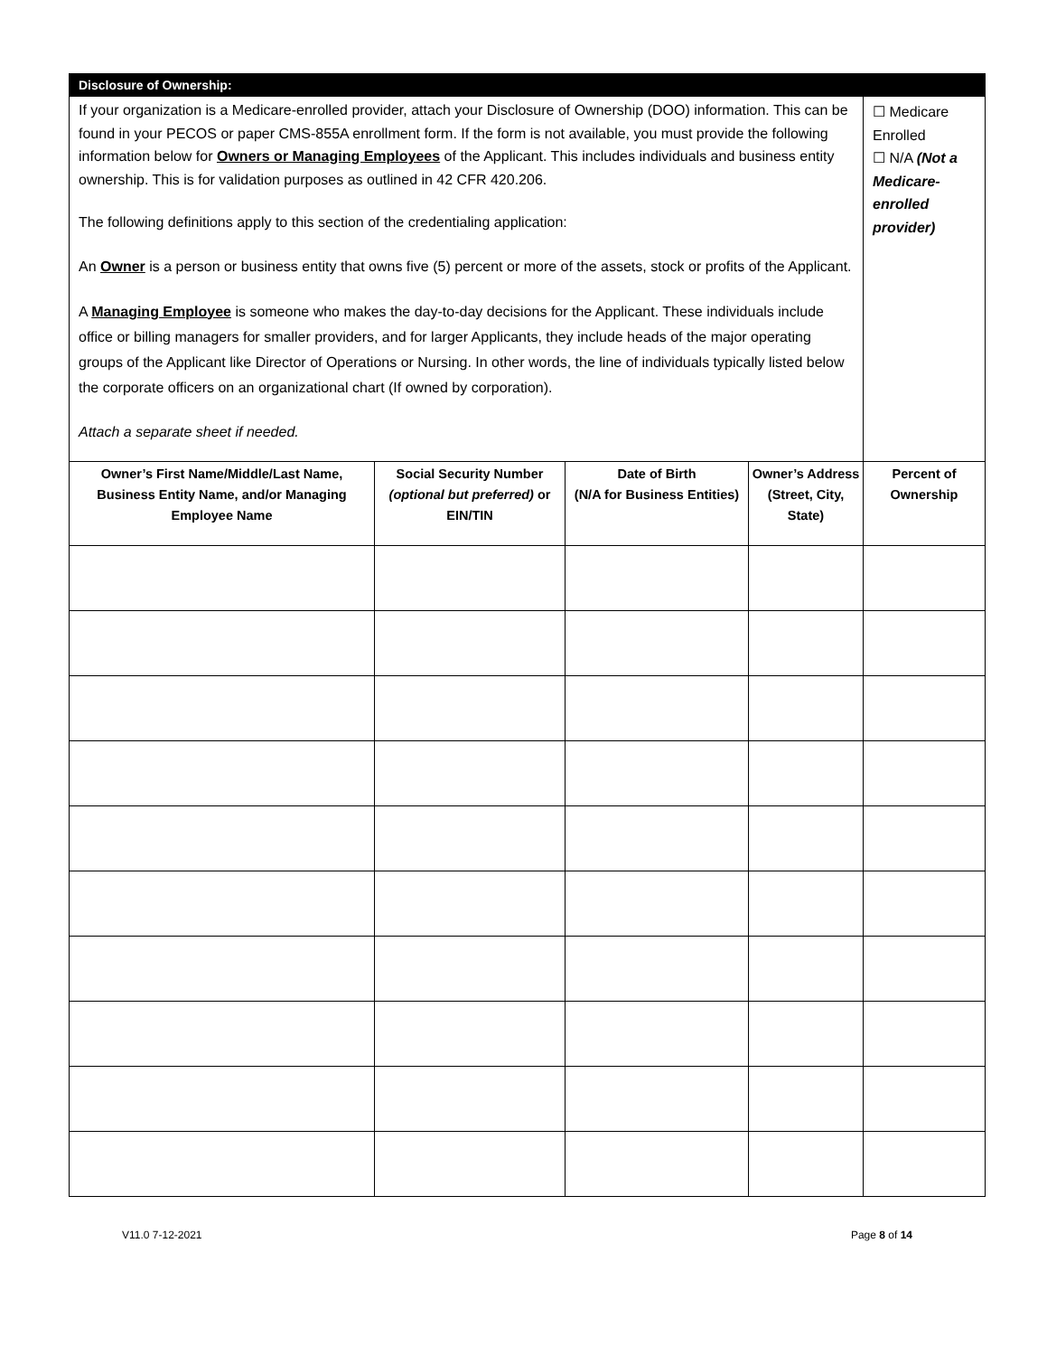| Disclosure of Ownership: | | | | |
| If your organization is a Medicare-enrolled provider, attach your Disclosure of Ownership (DOO) information. This can be found in your PECOS or paper CMS-855A enrollment form. If the form is not available, you must provide the following information below for Owners or Managing Employees of the Applicant. This includes individuals and business entity ownership. This is for validation purposes as outlined in 42 CFR 420.206. The following definitions apply to this section of the credentialing application: An Owner is a person or business entity that owns five (5) percent or more of the assets, stock or profits of the Applicant. A Managing Employee is someone who makes the day-to-day decisions for the Applicant. These individuals include office or billing managers for smaller providers, and for larger Applicants, they include heads of the major operating groups of the Applicant like Director of Operations or Nursing. In other words, the line of individuals typically listed below the corporate officers on an organizational chart (If owned by corporation). Attach a separate sheet if needed. | | | | ☐ Medicare Enrolled ☐ N/A (Not a Medicare-enrolled provider) |
| Owner’s First Name/Middle/Last Name, Business Entity Name, and/or Managing Employee Name | Social Security Number (optional but preferred) or EIN/TIN | Date of Birth (N/A for Business Entities) | Owner’s Address (Street, City, State) | Percent of Ownership |
V11.0 7-12-2021 Page 8 of 14